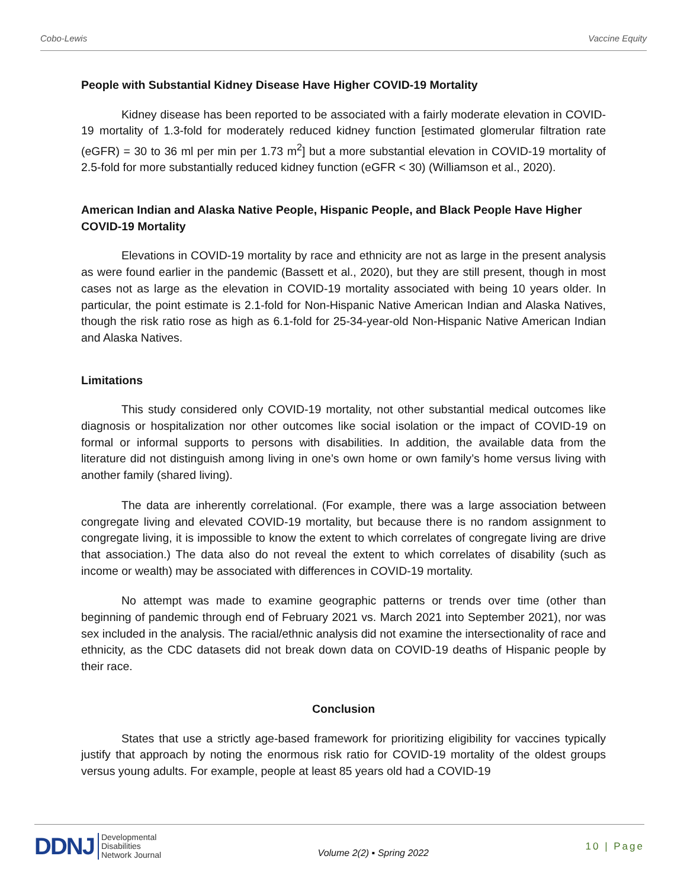Cobo-Lewis Vaccine Equity
People with Substantial Kidney Disease Have Higher COVID-19 Mortality
Kidney disease has been reported to be associated with a fairly moderate elevation in COVID-19 mortality of 1.3-fold for moderately reduced kidney function [estimated glomerular filtration rate (eGFR) = 30 to 36 ml per min per 1.73 m<sup>2</sup>] but a more substantial elevation in COVID-19 mortality of 2.5-fold for more substantially reduced kidney function (eGFR < 30) (Williamson et al., 2020).
American Indian and Alaska Native People, Hispanic People, and Black People Have Higher COVID-19 Mortality
Elevations in COVID-19 mortality by race and ethnicity are not as large in the present analysis as were found earlier in the pandemic (Bassett et al., 2020), but they are still present, though in most cases not as large as the elevation in COVID-19 mortality associated with being 10 years older. In particular, the point estimate is 2.1-fold for Non-Hispanic Native American Indian and Alaska Natives, though the risk ratio rose as high as 6.1-fold for 25-34-year-old Non-Hispanic Native American Indian and Alaska Natives.
Limitations
This study considered only COVID-19 mortality, not other substantial medical outcomes like diagnosis or hospitalization nor other outcomes like social isolation or the impact of COVID-19 on formal or informal supports to persons with disabilities. In addition, the available data from the literature did not distinguish among living in one’s own home or own family’s home versus living with another family (shared living).
The data are inherently correlational. (For example, there was a large association between congregate living and elevated COVID-19 mortality, but because there is no random assignment to congregate living, it is impossible to know the extent to which correlates of congregate living are drive that association.) The data also do not reveal the extent to which correlates of disability (such as income or wealth) may be associated with differences in COVID-19 mortality.
No attempt was made to examine geographic patterns or trends over time (other than beginning of pandemic through end of February 2021 vs. March 2021 into September 2021), nor was sex included in the analysis. The racial/ethnic analysis did not examine the intersectionality of race and ethnicity, as the CDC datasets did not break down data on COVID-19 deaths of Hispanic people by their race.
Conclusion
States that use a strictly age-based framework for prioritizing eligibility for vaccines typically justify that approach by noting the enormous risk ratio for COVID-19 mortality of the oldest groups versus young adults. For example, people at least 85 years old had a COVID-19
DDNJ Developmental
Disabilities
Network Journal
Volume 2(2) ▪ Spring 2022
10 | Page